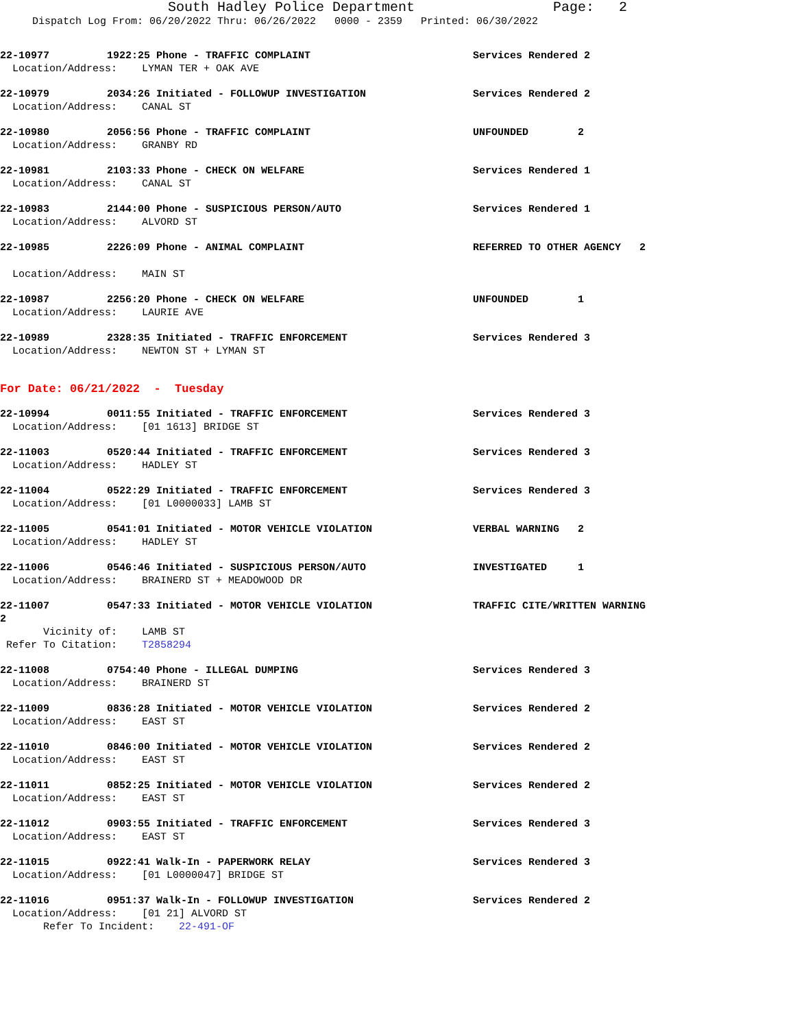South Hadley Police Department Page: 2
Dispatch Log From: 06/20/2022 Thru: 06/26/2022 0000 - 2359 Printed: 06/30/2022
22-10977 1922:25 Phone - TRAFFIC COMPLAINT Services Rendered 2
Location/Address: LYMAN TER + OAK AVE
22-10979 2034:26 Initiated - FOLLOWUP INVESTIGATION Services Rendered 2
Location/Address: CANAL ST
22-10980 2056:56 Phone - TRAFFIC COMPLAINT UNFOUNDED 2
Location/Address: GRANBY RD
22-10981 2103:33 Phone - CHECK ON WELFARE Services Rendered 1
Location/Address: CANAL ST
22-10983 2144:00 Phone - SUSPICIOUS PERSON/AUTO Services Rendered 1
Location/Address: ALVORD ST
22-10985 2226:09 Phone - ANIMAL COMPLAINT REFERRED TO OTHER AGENCY 2
Location/Address: MAIN ST
22-10987 2256:20 Phone - CHECK ON WELFARE UNFOUNDED 1
Location/Address: LAURIE AVE
22-10989 2328:35 Initiated - TRAFFIC ENFORCEMENT Services Rendered 3
Location/Address: NEWTON ST + LYMAN ST
For Date: 06/21/2022 - Tuesday
22-10994 0011:55 Initiated - TRAFFIC ENFORCEMENT Services Rendered 3
Location/Address: [01 1613] BRIDGE ST
22-11003 0520:44 Initiated - TRAFFIC ENFORCEMENT Services Rendered 3
Location/Address: HADLEY ST
22-11004 0522:29 Initiated - TRAFFIC ENFORCEMENT Services Rendered 3
Location/Address: [01 L0000033] LAMB ST
22-11005 0541:01 Initiated - MOTOR VEHICLE VIOLATION VERBAL WARNING 2
Location/Address: HADLEY ST
22-11006 0546:46 Initiated - SUSPICIOUS PERSON/AUTO INVESTIGATED 1
Location/Address: BRAINERD ST + MEADOWOOD DR
22-11007 0547:33 Initiated - MOTOR VEHICLE VIOLATION TRAFFIC CITE/WRITTEN WARNING
2
Vicinity of: LAMB ST
Refer To Citation: T2858294
22-11008 0754:40 Phone - ILLEGAL DUMPING Services Rendered 3
Location/Address: BRAINERD ST
22-11009 0836:28 Initiated - MOTOR VEHICLE VIOLATION Services Rendered 2
Location/Address: EAST ST
22-11010 0846:00 Initiated - MOTOR VEHICLE VIOLATION Services Rendered 2
Location/Address: EAST ST
22-11011 0852:25 Initiated - MOTOR VEHICLE VIOLATION Services Rendered 2
Location/Address: EAST ST
22-11012 0903:55 Initiated - TRAFFIC ENFORCEMENT Services Rendered 3
Location/Address: EAST ST
22-11015 0922:41 Walk-In - PAPERWORK RELAY Services Rendered 3
Location/Address: [01 L0000047] BRIDGE ST
22-11016 0951:37 Walk-In - FOLLOWUP INVESTIGATION Services Rendered 2
Location/Address: [01 21] ALVORD ST
Refer To Incident: 22-491-OF